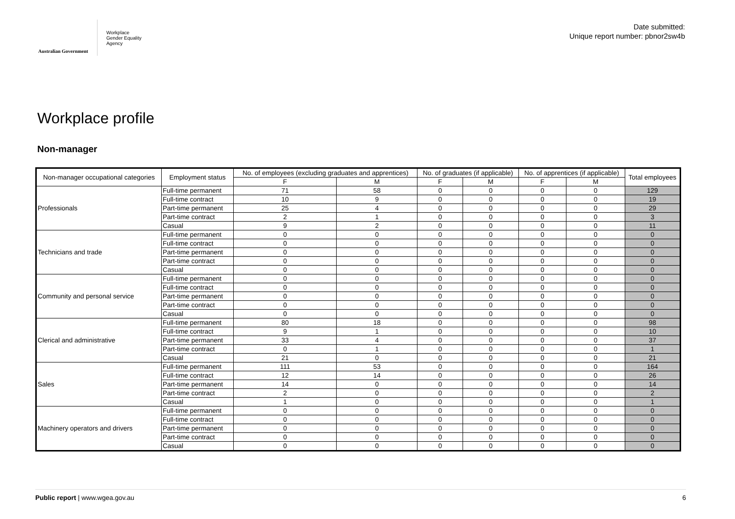Australian Government
Workplace
Gender Equality
Agency
Date submitted:
Unique report number: pbnor2sw4b
Workplace profile
Non-manager
| Non-manager occupational categories | Employment status | No. of employees (excluding graduates and apprentices) | | No. of graduates (if applicable) | | No. of apprentices (if applicable) | | Total employees |
| --- | --- | --- | --- | --- | --- | --- | --- | --- |
| | | F | M | F | M | F | M | |
| Professionals | Full-time permanent | 71 | 58 | 0 | 0 | 0 | 0 | 129 |
| | Full-time contract | 10 | 9 | 0 | 0 | 0 | 0 | 19 |
| | Part-time permanent | 25 | 4 | 0 | 0 | 0 | 0 | 29 |
| | Part-time contract | 2 | 1 | 0 | 0 | 0 | 0 | 3 |
| | Casual | 9 | 2 | 0 | 0 | 0 | 0 | 11 |
| Technicians and trade | Full-time permanent | 0 | 0 | 0 | 0 | 0 | 0 | 0 |
| | Full-time contract | 0 | 0 | 0 | 0 | 0 | 0 | 0 |
| | Part-time permanent | 0 | 0 | 0 | 0 | 0 | 0 | 0 |
| | Part-time contract | 0 | 0 | 0 | 0 | 0 | 0 | 0 |
| | Casual | 0 | 0 | 0 | 0 | 0 | 0 | 0 |
| Community and personal service | Full-time permanent | 0 | 0 | 0 | 0 | 0 | 0 | 0 |
| | Full-time contract | 0 | 0 | 0 | 0 | 0 | 0 | 0 |
| | Part-time permanent | 0 | 0 | 0 | 0 | 0 | 0 | 0 |
| | Part-time contract | 0 | 0 | 0 | 0 | 0 | 0 | 0 |
| | Casual | 0 | 0 | 0 | 0 | 0 | 0 | 0 |
| Clerical and administrative | Full-time permanent | 80 | 18 | 0 | 0 | 0 | 0 | 98 |
| | Full-time contract | 9 | 1 | 0 | 0 | 0 | 0 | 10 |
| | Part-time permanent | 33 | 4 | 0 | 0 | 0 | 0 | 37 |
| | Part-time contract | 0 | 1 | 0 | 0 | 0 | 0 | 1 |
| | Casual | 21 | 0 | 0 | 0 | 0 | 0 | 21 |
| Sales | Full-time permanent | 111 | 53 | 0 | 0 | 0 | 0 | 164 |
| | Full-time contract | 12 | 14 | 0 | 0 | 0 | 0 | 26 |
| | Part-time permanent | 14 | 0 | 0 | 0 | 0 | 0 | 14 |
| | Part-time contract | 2 | 0 | 0 | 0 | 0 | 0 | 2 |
| | Casual | 1 | 0 | 0 | 0 | 0 | 0 | 1 |
| Machinery operators and drivers | Full-time permanent | 0 | 0 | 0 | 0 | 0 | 0 | 0 |
| | Full-time contract | 0 | 0 | 0 | 0 | 0 | 0 | 0 |
| | Part-time permanent | 0 | 0 | 0 | 0 | 0 | 0 | 0 |
| | Part-time contract | 0 | 0 | 0 | 0 | 0 | 0 | 0 |
| | Casual | 0 | 0 | 0 | 0 | 0 | 0 | 0 |
Public report | www.wgea.gov.au 6